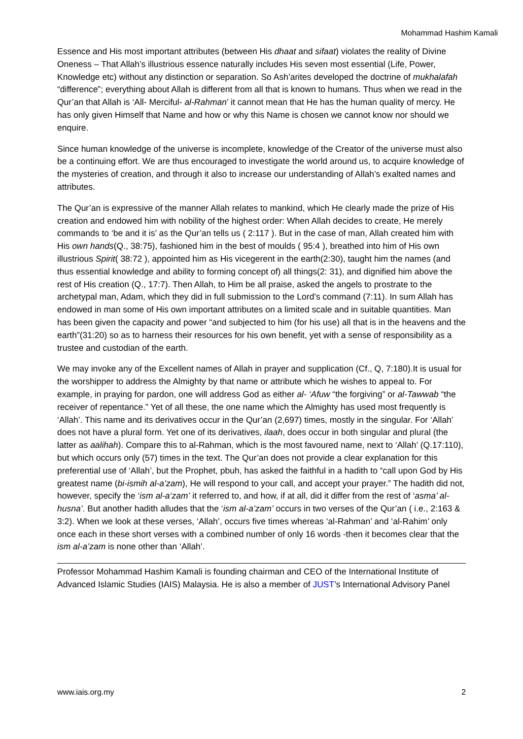Mohammad Hashim Kamali
Essence and His most important attributes (between His dhaat and sifaat) violates the reality of Divine Oneness – That Allah’s illustrious essence naturally includes His seven most essential (Life, Power, Knowledge etc) without any distinction or separation. So Ash’arites developed the doctrine of mukhalafah “difference”; everything about Allah is different from all that is known to humans. Thus when we read in the Qur’an that Allah is ‘All- Merciful- al-Rahman’ it cannot mean that He has the human quality of mercy. He has only given Himself that Name and how or why this Name is chosen we cannot know nor should we enquire.
Since human knowledge of the universe is incomplete, knowledge of the Creator of the universe must also be a continuing effort. We are thus encouraged to investigate the world around us, to acquire knowledge of the mysteries of creation, and through it also to increase our understanding of Allah’s exalted names and attributes.
The Qur’an is expressive of the manner Allah relates to mankind, which He clearly made the prize of His creation and endowed him with nobility of the highest order: When Allah decides to create, He merely commands to ‘be and it is’ as the Qur’an tells us ( 2:117 ). But in the case of man, Allah created him with His own hands(Q., 38:75), fashioned him in the best of moulds ( 95:4 ), breathed into him of His own illustrious Spirit( 38:72 ), appointed him as His vicegerent in the earth(2:30), taught him the names (and thus essential knowledge and ability to forming concept of) all things(2: 31), and dignified him above the rest of His creation (Q., 17:7). Then Allah, to Him be all praise, asked the angels to prostrate to the archetypal man, Adam, which they did in full submission to the Lord’s command (7:11). In sum Allah has endowed in man some of His own important attributes on a limited scale and in suitable quantities. Man has been given the capacity and power “and subjected to him (for his use) all that is in the heavens and the earth”(31:20) so as to harness their resources for his own benefit, yet with a sense of responsibility as a trustee and custodian of the earth.
We may invoke any of the Excellent names of Allah in prayer and supplication (Cf., Q, 7:180).It is usual for the worshipper to address the Almighty by that name or attribute which he wishes to appeal to. For example, in praying for pardon, one will address God as either al- ‘Afuw “the forgiving” or al-Tawwab “the receiver of repentance.” Yet of all these, the one name which the Almighty has used most frequently is ‘Allah’. This name and its derivatives occur in the Qur’an (2,697) times, mostly in the singular. For ‘Allah’ does not have a plural form. Yet one of its derivatives, ilaah, does occur in both singular and plural (the latter as aalihah). Compare this to al-Rahman, which is the most favoured name, next to ‘Allah’ (Q.17:110), but which occurs only (57) times in the text. The Qur’an does not provide a clear explanation for this preferential use of ‘Allah’, but the Prophet, pbuh, has asked the faithful in a hadith to “call upon God by His greatest name (bi-ismih al-a’zam), He will respond to your call, and accept your prayer.” The hadith did not, however, specify the ‘ism al-a‘zam’ it referred to, and how, if at all, did it differ from the rest of ‘asma’ al-husna’. But another hadith alludes that the ‘ism al-a’zam’ occurs in two verses of the Qur’an ( i.e., 2:163 & 3:2). When we look at these verses, ‘Allah’, occurs five times whereas ‘al-Rahman’ and ‘al-Rahim’ only once each in these short verses with a combined number of only 16 words -then it becomes clear that the ism al-a’zam is none other than ‘Allah’.
Professor Mohammad Hashim Kamali is founding chairman and CEO of the International Institute of Advanced Islamic Studies (IAIS) Malaysia. He is also a member of JUST’s International Advisory Panel
www.iais.org.my 2